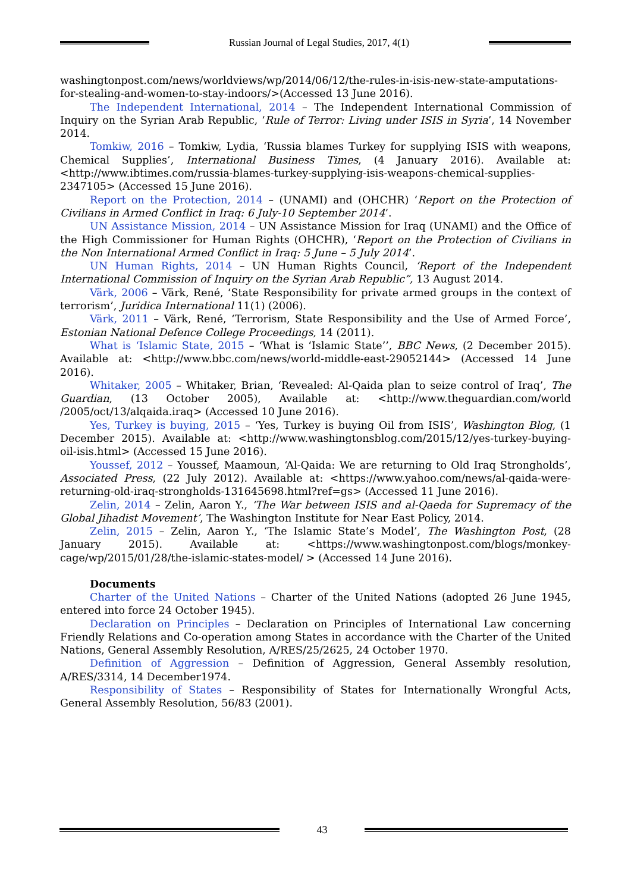Russian Journal of Legal Studies, 2017, 4(1)
washingtonpost.com/news/worldviews/wp/2014/06/12/the-rules-in-isis-new-state-amputations-for-stealing-and-women-to-stay-indoors/>(Accessed 13 June 2016).
The Independent International, 2014 – The Independent International Commission of Inquiry on the Syrian Arab Republic, ‘Rule of Terror: Living under ISIS in Syria’, 14 November 2014.
Tomkiw, 2016 – Tomkiw, Lydia, ‘Russia blames Turkey for supplying ISIS with weapons, Chemical Supplies’, International Business Times, (4 January 2016). Available at: <http://www.ibtimes.com/russia-blames-turkey-supplying-isis-weapons-chemical-supplies-2347105> (Accessed 15 June 2016).
Report on the Protection, 2014 – (UNAMI) and (OHCHR) ‘Report on the Protection of Civilians in Armed Conflict in Iraq: 6 July-10 September 2014’.
UN Assistance Mission, 2014 – UN Assistance Mission for Iraq (UNAMI) and the Office of the High Commissioner for Human Rights (OHCHR), ‘Report on the Protection of Civilians in the Non International Armed Conflict in Iraq: 5 June – 5 July 2014’.
UN Human Rights, 2014 – UN Human Rights Council, ‘Report of the Independent International Commission of Inquiry on the Syrian Arab Republic”, 13 August 2014.
Värk, 2006 – Värk, René, ‘State Responsibility for private armed groups in the context of terrorism’, Juridica International 11(1) (2006).
Värk, 2011 – Värk, René, ‘Terrorism, State Responsibility and the Use of Armed Force’, Estonian National Defence College Proceedings, 14 (2011).
What is ‘Islamic State, 2015 – ‘What is ‘Islamic State’’, BBC News, (2 December 2015). Available at: <http://www.bbc.com/news/world-middle-east-29052144> (Accessed 14 June 2016).
Whitaker, 2005 – Whitaker, Brian, ‘Revealed: Al-Qaida plan to seize control of Iraq’, The Guardian, (13 October 2005), Available at: <http://www.theguardian.com/world /2005/oct/13/alqaida.iraq> (Accessed 10 June 2016).
Yes, Turkey is buying, 2015 – ‘Yes, Turkey is buying Oil from ISIS’, Washington Blog, (1 December 2015). Available at: <http://www.washingtonsblog.com/2015/12/yes-turkey-buying-oil-isis.html> (Accessed 15 June 2016).
Youssef, 2012 – Youssef, Maamoun, ‘Al-Qaida: We are returning to Old Iraq Strongholds’, Associated Press, (22 July 2012). Available at: <https://www.yahoo.com/news/al-qaida-were-returning-old-iraq-strongholds-131645698.html?ref=gs> (Accessed 11 June 2016).
Zelin, 2014 – Zelin, Aaron Y., ‘The War between ISIS and al-Qaeda for Supremacy of the Global Jihadist Movement’, The Washington Institute for Near East Policy, 2014.
Zelin, 2015 – Zelin, Aaron Y., ‘The Islamic State’s Model’, The Washington Post, (28 January 2015). Available at: <https://www.washingtonpost.com/blogs/monkey-cage/wp/2015/01/28/the-islamic-states-model/ > (Accessed 14 June 2016).
Documents
Charter of the United Nations – Charter of the United Nations (adopted 26 June 1945, entered into force 24 October 1945).
Declaration on Principles – Declaration on Principles of International Law concerning Friendly Relations and Co-operation among States in accordance with the Charter of the United Nations, General Assembly Resolution, A/RES/25/2625, 24 October 1970.
Definition of Aggression – Definition of Aggression, General Assembly resolution, A/RES/3314, 14 December1974.
Responsibility of States – Responsibility of States for Internationally Wrongful Acts, General Assembly Resolution, 56/83 (2001).
43